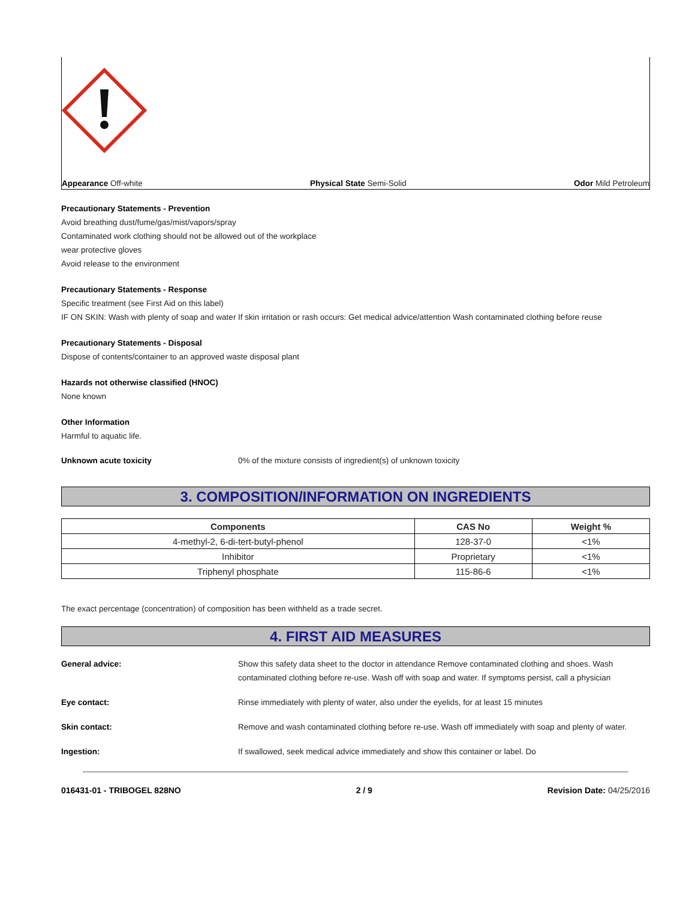Appearance Off-white Physical State Semi-Solid Odor Mild Petroleum
Precautionary Statements - Prevention
Avoid breathing dust/fume/gas/mist/vapors/spray
Contaminated work clothing should not be allowed out of the workplace
wear protective gloves
Avoid release to the environment
Precautionary Statements - Response
Specific treatment (see First Aid on this label)
IF ON SKIN: Wash with plenty of soap and water If skin irritation or rash occurs: Get medical advice/attention Wash contaminated clothing before reuse
Precautionary Statements - Disposal
Dispose of contents/container to an approved waste disposal plant
Hazards not otherwise classified (HNOC)
None known
Other Information
Harmful to aquatic life.
Unknown acute toxicity 0% of the mixture consists of ingredient(s) of unknown toxicity
3. COMPOSITION/INFORMATION ON INGREDIENTS
| Components | CAS No | Weight % |
| --- | --- | --- |
| 4-methyl-2, 6-di-tert-butyl-phenol | 128-37-0 | <1% |
| Inhibitor | Proprietary | <1% |
| Triphenyl phosphate | 115-86-6 | <1% |
The exact percentage (concentration) of composition has been withheld as a trade secret.
4. FIRST AID MEASURES
General advice: Show this safety data sheet to the doctor in attendance Remove contaminated clothing and shoes. Wash contaminated clothing before re-use. Wash off with soap and water. If symptoms persist, call a physician
Eye contact: Rinse immediately with plenty of water, also under the eyelids, for at least 15 minutes
Skin contact: Remove and wash contaminated clothing before re-use. Wash off immediately with soap and plenty of water.
Ingestion: If swallowed, seek medical advice immediately and show this container or label. Do
016431-01 - TRIBOGEL 828NO 2 / 9 Revision Date: 04/25/2016